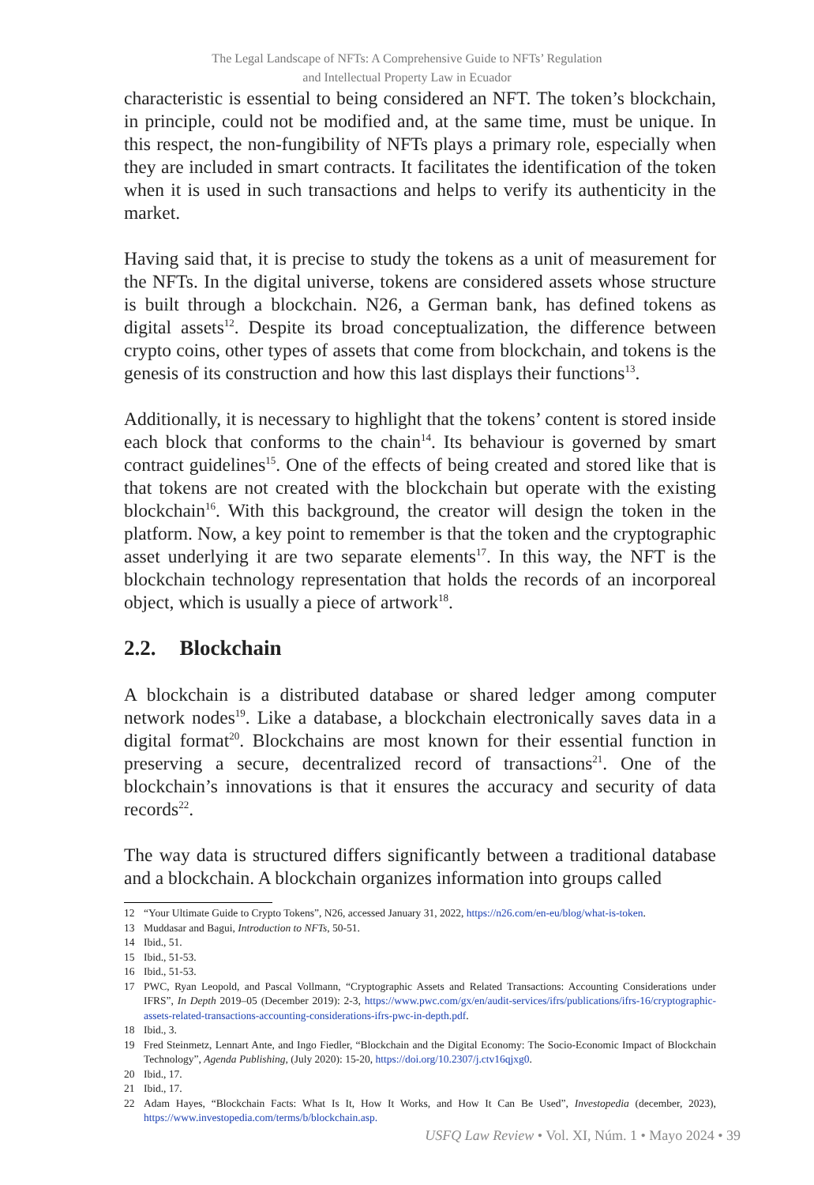The Legal Landscape of NFTs: A Comprehensive Guide to NFTs’ Regulation
and Intellectual Property Law in Ecuador
characteristic is essential to being considered an NFT. The token’s blockchain, in principle, could not be modified and, at the same time, must be unique. In this respect, the non-fungibility of NFTs plays a primary role, especially when they are included in smart contracts. It facilitates the identification of the token when it is used in such transactions and helps to verify its authenticity in the market.
Having said that, it is precise to study the tokens as a unit of measurement for the NFTs. In the digital universe, tokens are considered assets whose structure is built through a blockchain. N26, a German bank, has defined tokens as digital assets<sup>12</sup>. Despite its broad conceptualization, the difference between crypto coins, other types of assets that come from blockchain, and tokens is the genesis of its construction and how this last displays their functions<sup>13</sup>.
Additionally, it is necessary to highlight that the tokens’ content is stored inside each block that conforms to the chain<sup>14</sup>. Its behaviour is governed by smart contract guidelines<sup>15</sup>. One of the effects of being created and stored like that is that tokens are not created with the blockchain but operate with the existing blockchain<sup>16</sup>. With this background, the creator will design the token in the platform. Now, a key point to remember is that the token and the cryptographic asset underlying it are two separate elements<sup>17</sup>. In this way, the NFT is the blockchain technology representation that holds the records of an incorporeal object, which is usually a piece of artwork<sup>18</sup>.
2.2. Blockchain
A blockchain is a distributed database or shared ledger among computer network nodes<sup>19</sup>. Like a database, a blockchain electronically saves data in a digital format<sup>20</sup>. Blockchains are most known for their essential function in preserving a secure, decentralized record of transactions<sup>21</sup>. One of the blockchain’s innovations is that it ensures the accuracy and security of data records<sup>22</sup>.
The way data is structured differs significantly between a traditional database and a blockchain. A blockchain organizes information into groups called
12 “Your Ultimate Guide to Crypto Tokens”, N26, accessed January 31, 2022, https://n26.com/en-eu/blog/what-is-token.
13 Muddasar and Bagui, Introduction to NFTs, 50-51.
14 Ibid., 51.
15 Ibid., 51-53.
16 Ibid., 51-53.
17 PWC, Ryan Leopold, and Pascal Vollmann, “Cryptographic Assets and Related Transactions: Accounting Considerations under IFRS”, In Depth 2019–05 (December 2019): 2-3, https://www.pwc.com/gx/en/audit-services/ifrs/publications/ifrs-16/cryptographic-assets-related-transactions-accounting-considerations-ifrs-pwc-in-depth.pdf.
18 Ibid., 3.
19 Fred Steinmetz, Lennart Ante, and Ingo Fiedler, “Blockchain and the Digital Economy: The Socio-Economic Impact of Blockchain Technology”, Agenda Publishing, (July 2020): 15-20, https://doi.org/10.2307/j.ctv16qjxg0.
20 Ibid., 17.
21 Ibid., 17.
22 Adam Hayes, “Blockchain Facts: What Is It, How It Works, and How It Can Be Used”, Investopedia (december, 2023), https://www.investopedia.com/terms/b/blockchain.asp.
USFQ Law Review • Vol. XI, Núm. 1 • Mayo 2024 • 39